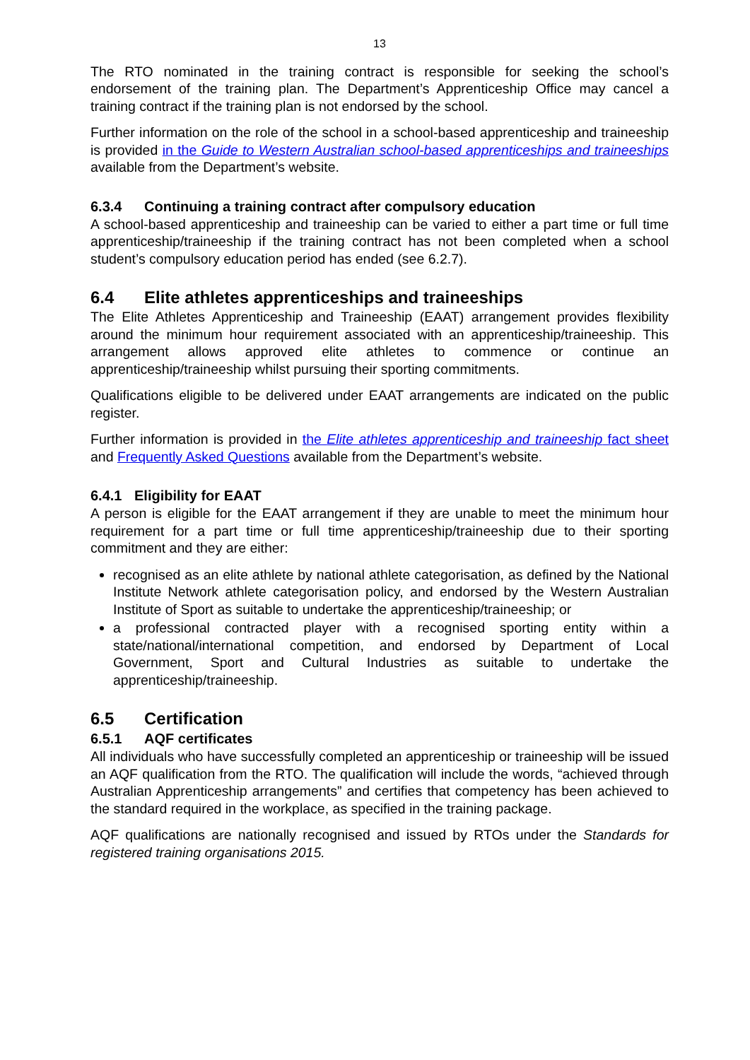13
The RTO nominated in the training contract is responsible for seeking the school’s endorsement of the training plan. The Department’s Apprenticeship Office may cancel a training contract if the training plan is not endorsed by the school.
Further information on the role of the school in a school-based apprenticeship and traineeship is provided in the Guide to Western Australian school-based apprenticeships and traineeships available from the Department’s website.
6.3.4 Continuing a training contract after compulsory education
A school-based apprenticeship and traineeship can be varied to either a part time or full time apprenticeship/traineeship if the training contract has not been completed when a school student’s compulsory education period has ended (see 6.2.7).
6.4 Elite athletes apprenticeships and traineeships
The Elite Athletes Apprenticeship and Traineeship (EAAT) arrangement provides flexibility around the minimum hour requirement associated with an apprenticeship/traineeship. This arrangement allows approved elite athletes to commence or continue an apprenticeship/traineeship whilst pursuing their sporting commitments.
Qualifications eligible to be delivered under EAAT arrangements are indicated on the public register.
Further information is provided in the Elite athletes apprenticeship and traineeship fact sheet and Frequently Asked Questions available from the Department’s website.
6.4.1 Eligibility for EAAT
A person is eligible for the EAAT arrangement if they are unable to meet the minimum hour requirement for a part time or full time apprenticeship/traineeship due to their sporting commitment and they are either:
recognised as an elite athlete by national athlete categorisation, as defined by the National Institute Network athlete categorisation policy, and endorsed by the Western Australian Institute of Sport as suitable to undertake the apprenticeship/traineeship; or
a professional contracted player with a recognised sporting entity within a state/national/international competition, and endorsed by Department of Local Government, Sport and Cultural Industries as suitable to undertake the apprenticeship/traineeship.
6.5 Certification
6.5.1 AQF certificates
All individuals who have successfully completed an apprenticeship or traineeship will be issued an AQF qualification from the RTO. The qualification will include the words, “achieved through Australian Apprenticeship arrangements” and certifies that competency has been achieved to the standard required in the workplace, as specified in the training package.
AQF qualifications are nationally recognised and issued by RTOs under the Standards for registered training organisations 2015.